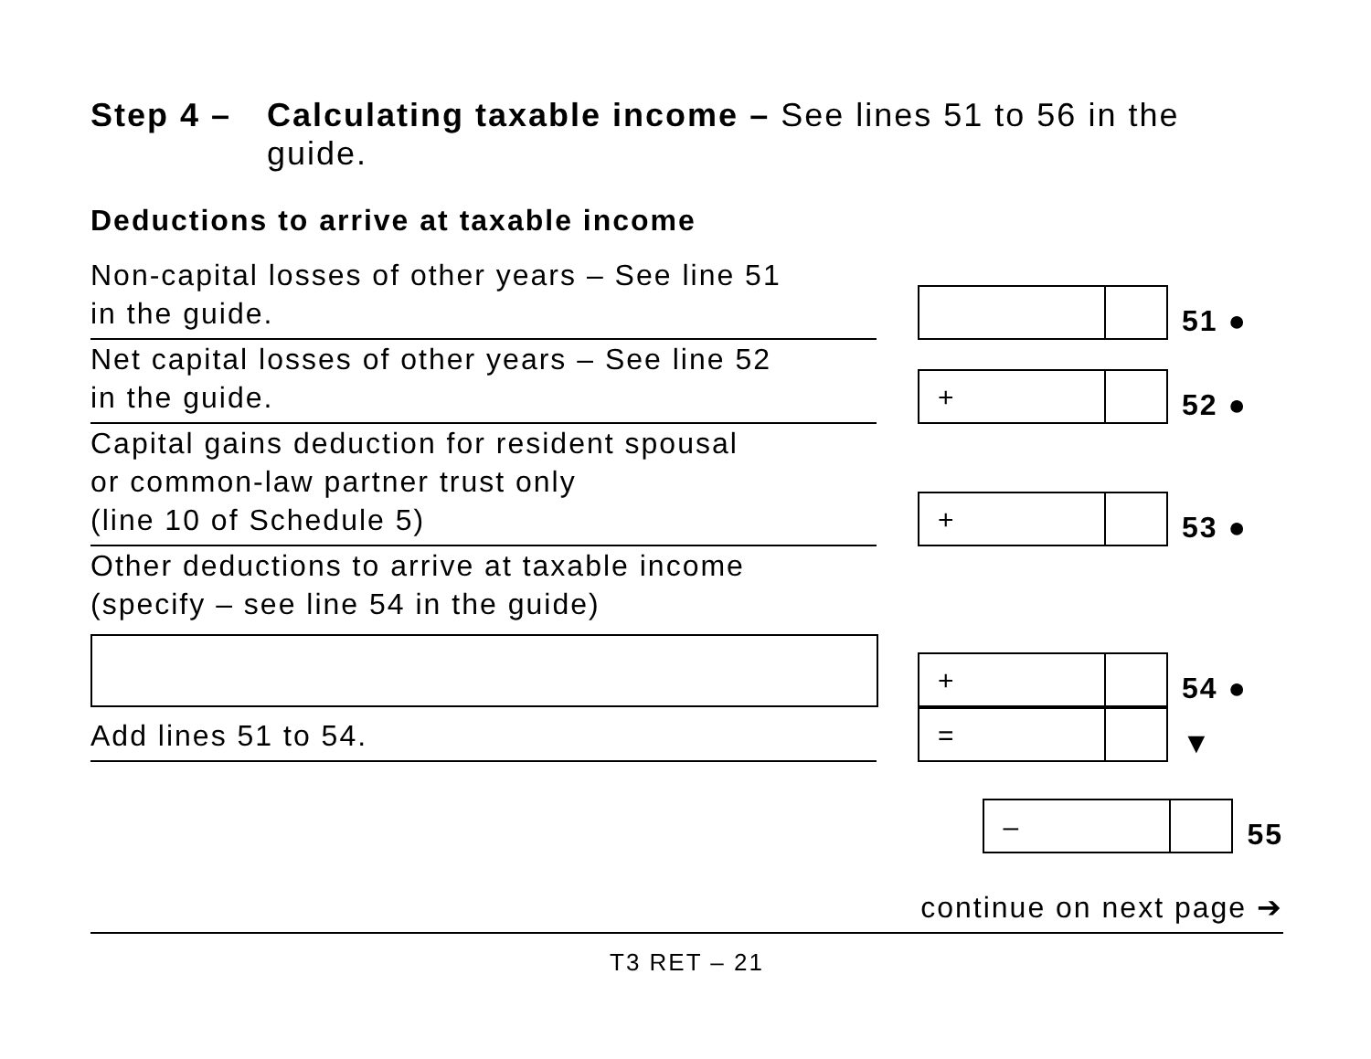Step 4 – Calculating taxable income – See lines 51 to 56 in the guide.
Deductions to arrive at taxable income
Non-capital losses of other years – See line 51
in the guide.
51 ●
Net capital losses of other years – See line 52
in the guide.
+
52 ●
Capital gains deduction for resident spousal
or common-law partner trust only
(line 10 of Schedule 5)
+
53 ●
Other deductions to arrive at taxable income
(specify – see line 54 in the guide)
+
54 ●
Add lines 51 to 54.
=
▼
–
55
continue on next page ➔
T3 RET – 21